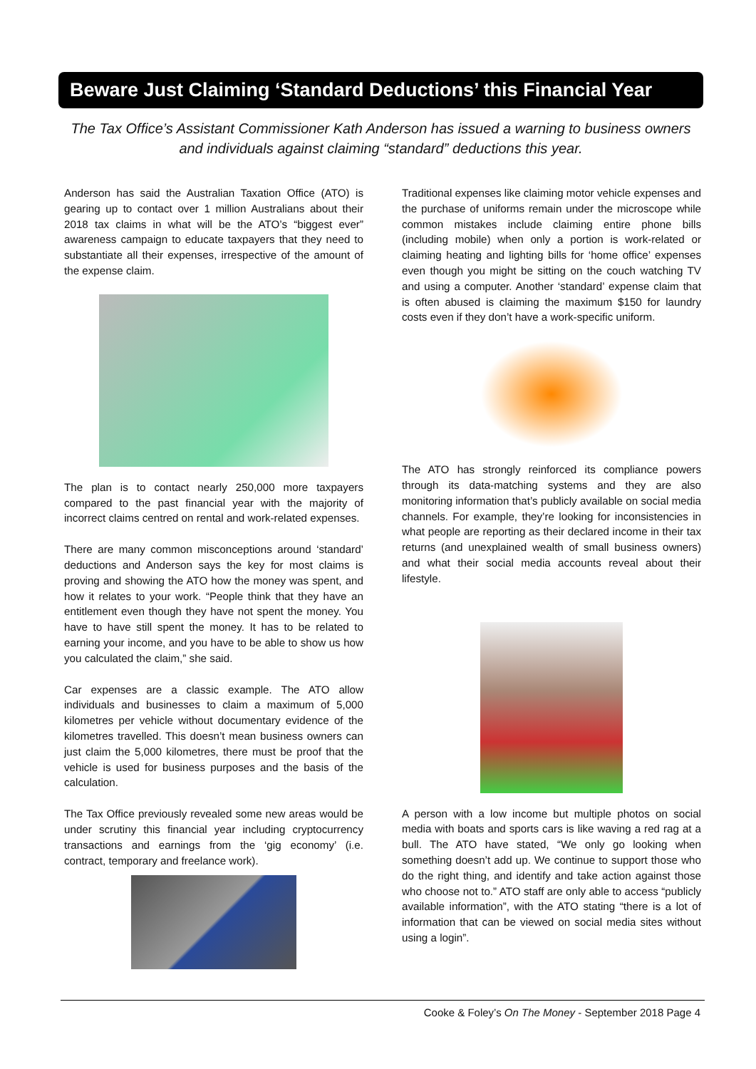Beware Just Claiming ‘Standard Deductions’ this Financial Year
The Tax Office’s Assistant Commissioner Kath Anderson has issued a warning to business owners and individuals against claiming “standard” deductions this year.
Anderson has said the Australian Taxation Office (ATO) is gearing up to contact over 1 million Australians about their 2018 tax claims in what will be the ATO’s “biggest ever” awareness campaign to educate taxpayers that they need to substantiate all their expenses, irrespective of the amount of the expense claim.
The plan is to contact nearly 250,000 more taxpayers compared to the past financial year with the majority of incorrect claims centred on rental and work-related expenses.
There are many common misconceptions around ‘standard’ deductions and Anderson says the key for most claims is proving and showing the ATO how the money was spent, and how it relates to your work. “People think that they have an entitlement even though they have not spent the money. You have to have still spent the money. It has to be related to earning your income, and you have to be able to show us how you calculated the claim,” she said.
Car expenses are a classic example. The ATO allow individuals and businesses to claim a maximum of 5,000 kilometres per vehicle without documentary evidence of the kilometres travelled. This doesn’t mean business owners can just claim the 5,000 kilometres, there must be proof that the vehicle is used for business purposes and the basis of the calculation.
The Tax Office previously revealed some new areas would be under scrutiny this financial year including cryptocurrency transactions and earnings from the ‘gig economy’ (i.e. contract, temporary and freelance work).
Traditional expenses like claiming motor vehicle expenses and the purchase of uniforms remain under the microscope while common mistakes include claiming entire phone bills (including mobile) when only a portion is work-related or claiming heating and lighting bills for ‘home office’ expenses even though you might be sitting on the couch watching TV and using a computer. Another ‘standard’ expense claim that is often abused is claiming the maximum $150 for laundry costs even if they don’t have a work-specific uniform.
The ATO has strongly reinforced its compliance powers through its data-matching systems and they are also monitoring information that’s publicly available on social media channels. For example, they’re looking for inconsistencies in what people are reporting as their declared income in their tax returns (and unexplained wealth of small business owners) and what their social media accounts reveal about their lifestyle.
A person with a low income but multiple photos on social media with boats and sports cars is like waving a red rag at a bull. The ATO have stated, “We only go looking when something doesn’t add up. We continue to support those who do the right thing, and identify and take action against those who choose not to.” ATO staff are only able to access “publicly available information”, with the ATO stating “there is a lot of information that can be viewed on social media sites without using a login”.
Cooke & Foley’s On The Money - September 2018 Page 4